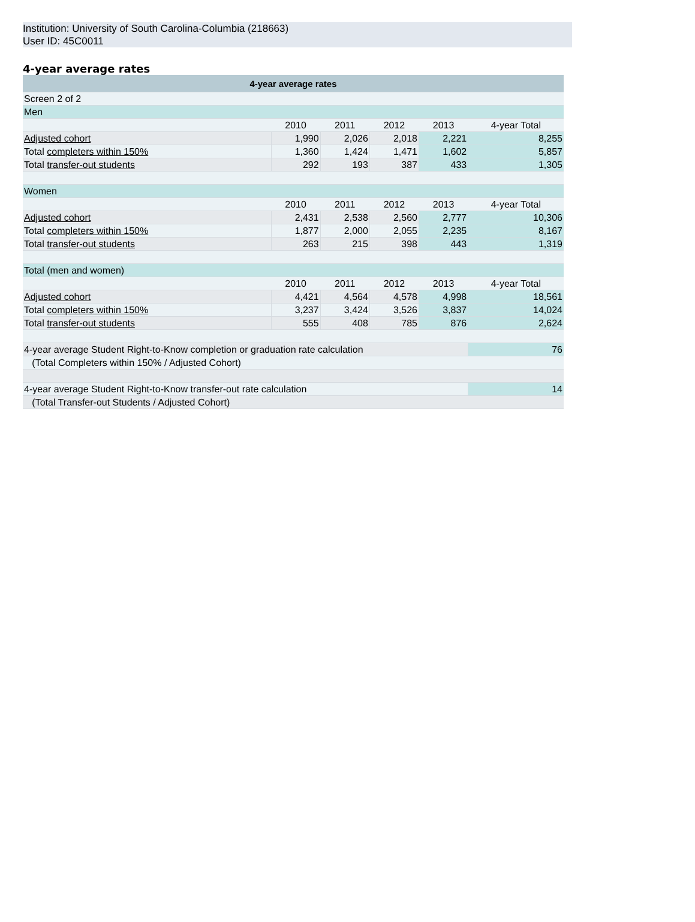Institution: University of South Carolina-Columbia (218663)
User ID: 45C0011
4-year average rates
| 4-year average rates | | | | | |
| --- | --- | --- | --- | --- | --- |
| Screen 2 of 2 | | | | | |
| Men | | | | | |
| | 2010 | 2011 | 2012 | 2013 | 4-year Total |
| Adjusted cohort | 1,990 | 2,026 | 2,018 | 2,221 | 8,255 |
| Total completers within 150% | 1,360 | 1,424 | 1,471 | 1,602 | 5,857 |
| Total transfer-out students | 292 | 193 | 387 | 433 | 1,305 |
| Women | | | | | |
| | 2010 | 2011 | 2012 | 2013 | 4-year Total |
| Adjusted cohort | 2,431 | 2,538 | 2,560 | 2,777 | 10,306 |
| Total completers within 150% | 1,877 | 2,000 | 2,055 | 2,235 | 8,167 |
| Total transfer-out students | 263 | 215 | 398 | 443 | 1,319 |
| Total (men and women) | | | | | |
| | 2010 | 2011 | 2012 | 2013 | 4-year Total |
| Adjusted cohort | 4,421 | 4,564 | 4,578 | 4,998 | 18,561 |
| Total completers within 150% | 3,237 | 3,424 | 3,526 | 3,837 | 14,024 |
| Total transfer-out students | 555 | 408 | 785 | 876 | 2,624 |
| 4-year average Student Right-to-Know completion or graduation rate calculation | | | | | 76 |
| (Total Completers within 150% / Adjusted Cohort) | | | | | |
| 4-year average Student Right-to-Know transfer-out rate calculation | | | | | 14 |
| (Total Transfer-out Students / Adjusted Cohort) | | | | | |